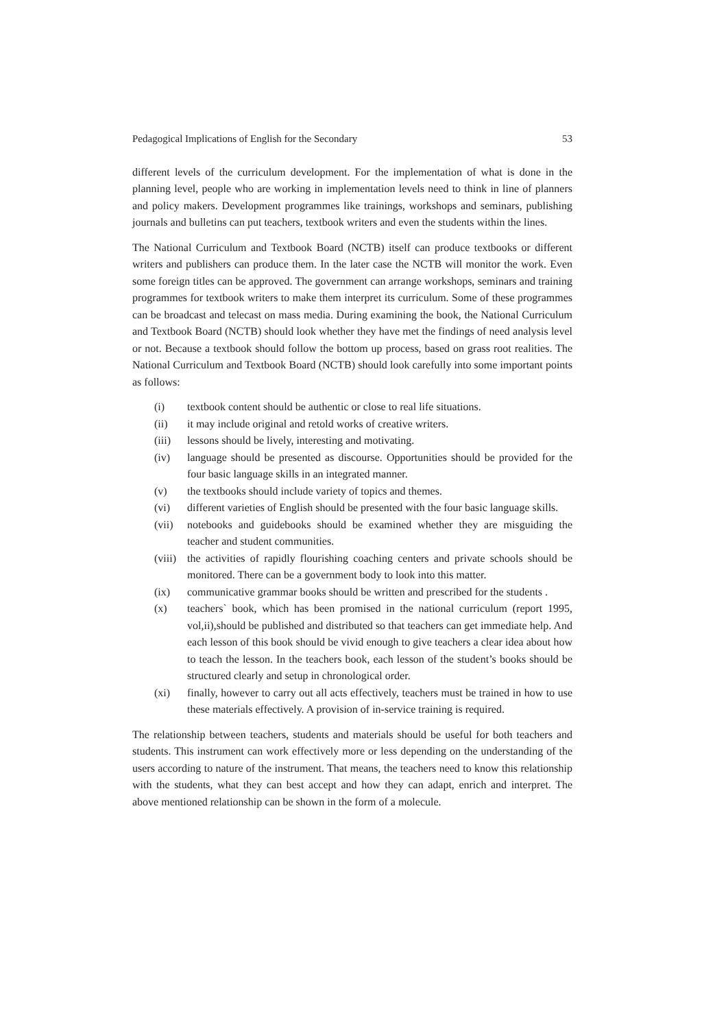Pedagogical Implications of English for the Secondary 53
different levels of the curriculum development. For the implementation of what is done in the planning level, people who are working in implementation levels need to think in line of planners and policy makers. Development programmes like trainings, workshops and seminars, publishing journals and bulletins can put teachers, textbook writers and even the students within the lines.
The National Curriculum and Textbook Board (NCTB) itself can produce textbooks or different writers and publishers can produce them. In the later case the NCTB will monitor the work. Even some foreign titles can be approved. The government can arrange workshops, seminars and training programmes for textbook writers to make them interpret its curriculum. Some of these programmes can be broadcast and telecast on mass media. During examining the book, the National Curriculum and Textbook Board (NCTB) should look whether they have met the findings of need analysis level or not. Because a textbook should follow the bottom up process, based on grass root realities. The National Curriculum and Textbook Board (NCTB) should look carefully into some important points as follows:
(i) textbook content should be authentic or close to real life situations.
(ii) it may include original and retold works of creative writers.
(iii) lessons should be lively, interesting and motivating.
(iv) language should be presented as discourse. Opportunities should be provided for the four basic language skills in an integrated manner.
(v) the textbooks should include variety of topics and themes.
(vi) different varieties of English should be presented with the four basic language skills.
(vii) notebooks and guidebooks should be examined whether they are misguiding the teacher and student communities.
(viii) the activities of rapidly flourishing coaching centers and private schools should be monitored. There can be a government body to look into this matter.
(ix) communicative grammar books should be written and prescribed for the students .
(x) teachers` book, which has been promised in the national curriculum (report 1995, vol,ii),should be published and distributed so that teachers can get immediate help. And each lesson of this book should be vivid enough to give teachers a clear idea about how to teach the lesson. In the teachers book, each lesson of the student’s books should be structured clearly and setup in chronological order.
(xi) finally, however to carry out all acts effectively, teachers must be trained in how to use these materials effectively. A provision of in-service training is required.
The relationship between teachers, students and materials should be useful for both teachers and students. This instrument can work effectively more or less depending on the understanding of the users according to nature of the instrument. That means, the teachers need to know this relationship with the students, what they can best accept and how they can adapt, enrich and interpret. The above mentioned relationship can be shown in the form of a molecule.